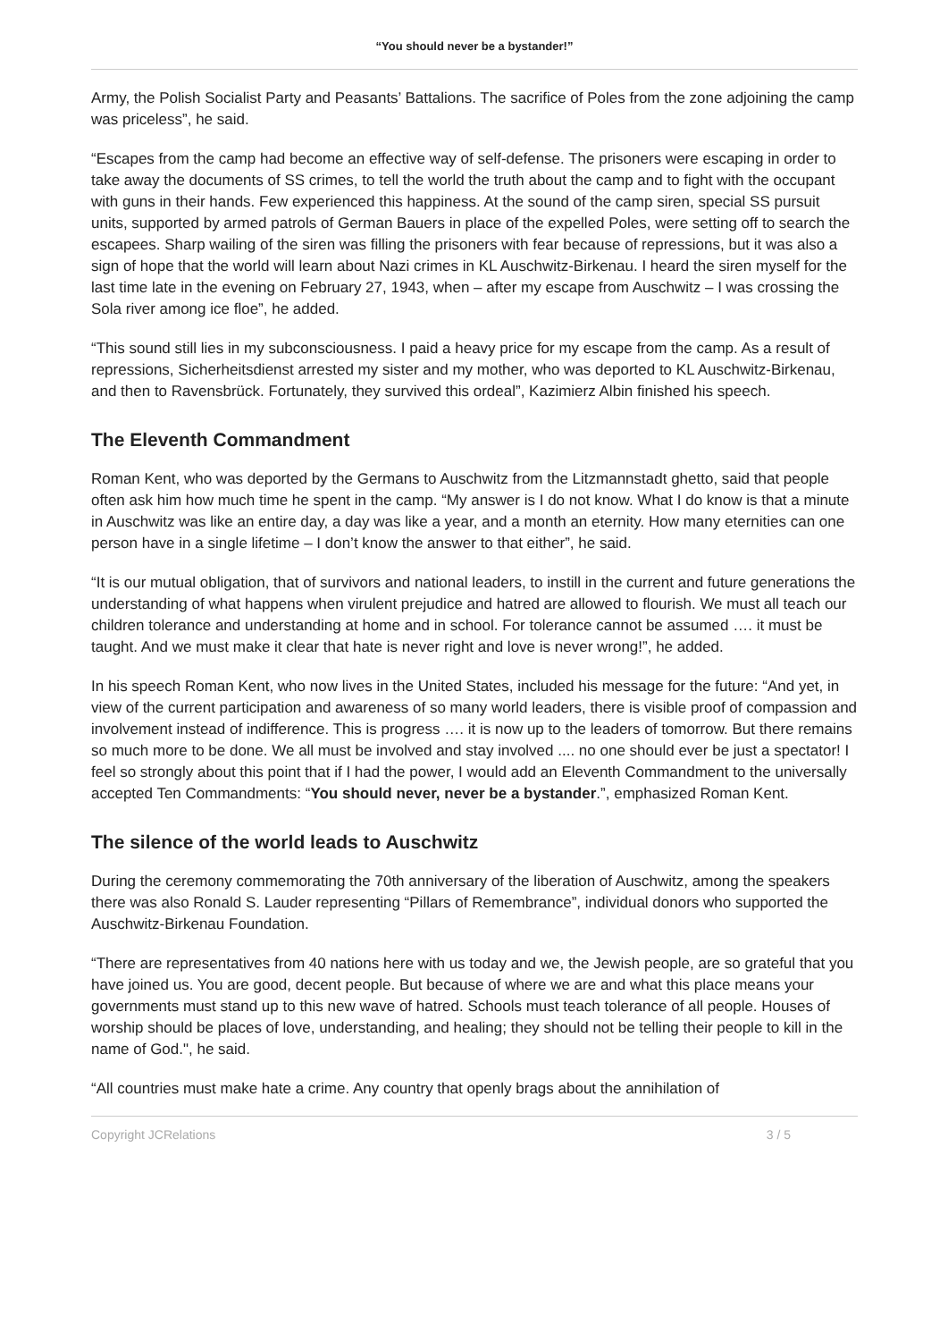“You should never be a bystander!”
Army, the Polish Socialist Party and Peasants’ Battalions. The sacrifice of Poles from the zone adjoining the camp was priceless”, he said.
“Escapes from the camp had become an effective way of self-defense. The prisoners were escaping in order to take away the documents of SS crimes, to tell the world the truth about the camp and to fight with the occupant with guns in their hands. Few experienced this happiness. At the sound of the camp siren, special SS pursuit units, supported by armed patrols of German Bauers in place of the expelled Poles, were setting off to search the escapees. Sharp wailing of the siren was filling the prisoners with fear because of repressions, but it was also a sign of hope that the world will learn about Nazi crimes in KL Auschwitz-Birkenau. I heard the siren myself for the last time late in the evening on February 27, 1943, when – after my escape from Auschwitz – I was crossing the Sola river among ice floe”, he added.
“This sound still lies in my subconsciousness. I paid a heavy price for my escape from the camp. As a result of repressions, Sicherheitsdienst arrested my sister and my mother, who was deported to KL Auschwitz-Birkenau, and then to Ravensbrück. Fortunately, they survived this ordeal”, Kazimierz Albin finished his speech.
The Eleventh Commandment
Roman Kent, who was deported by the Germans to Auschwitz from the Litzmannstadt ghetto, said that people often ask him how much time he spent in the camp. “My answer is I do not know. What I do know is that a minute in Auschwitz was like an entire day, a day was like a year, and a month an eternity. How many eternities can one person have in a single lifetime – I don’t know the answer to that either”, he said.
“It is our mutual obligation, that of survivors and national leaders, to instill in the current and future generations the understanding of what happens when virulent prejudice and hatred are allowed to flourish. We must all teach our children tolerance and understanding at home and in school. For tolerance cannot be assumed …. it must be taught. And we must make it clear that hate is never right and love is never wrong!”, he added.
In his speech Roman Kent, who now lives in the United States, included his message for the future: “And yet, in view of the current participation and awareness of so many world leaders, there is visible proof of compassion and involvement instead of indifference. This is progress …. it is now up to the leaders of tomorrow. But there remains so much more to be done. We all must be involved and stay involved .... no one should ever be just a spectator! I feel so strongly about this point that if I had the power, I would add an Eleventh Commandment to the universally accepted Ten Commandments: “You should never, never be a bystander.”, emphasized Roman Kent.
The silence of the world leads to Auschwitz
During the ceremony commemorating the 70th anniversary of the liberation of Auschwitz, among the speakers there was also Ronald S. Lauder representing “Pillars of Remembrance”, individual donors who supported the Auschwitz-Birkenau Foundation.
“There are representatives from 40 nations here with us today and we, the Jewish people, are so grateful that you have joined us. You are good, decent people. But because of where we are and what this place means your governments must stand up to this new wave of hatred. Schools must teach tolerance of all people. Houses of worship should be places of love, understanding, and healing; they should not be telling their people to kill in the name of God.", he said.
“All countries must make hate a crime. Any country that openly brags about the annihilation of
Copyright JCRelations 3 / 5